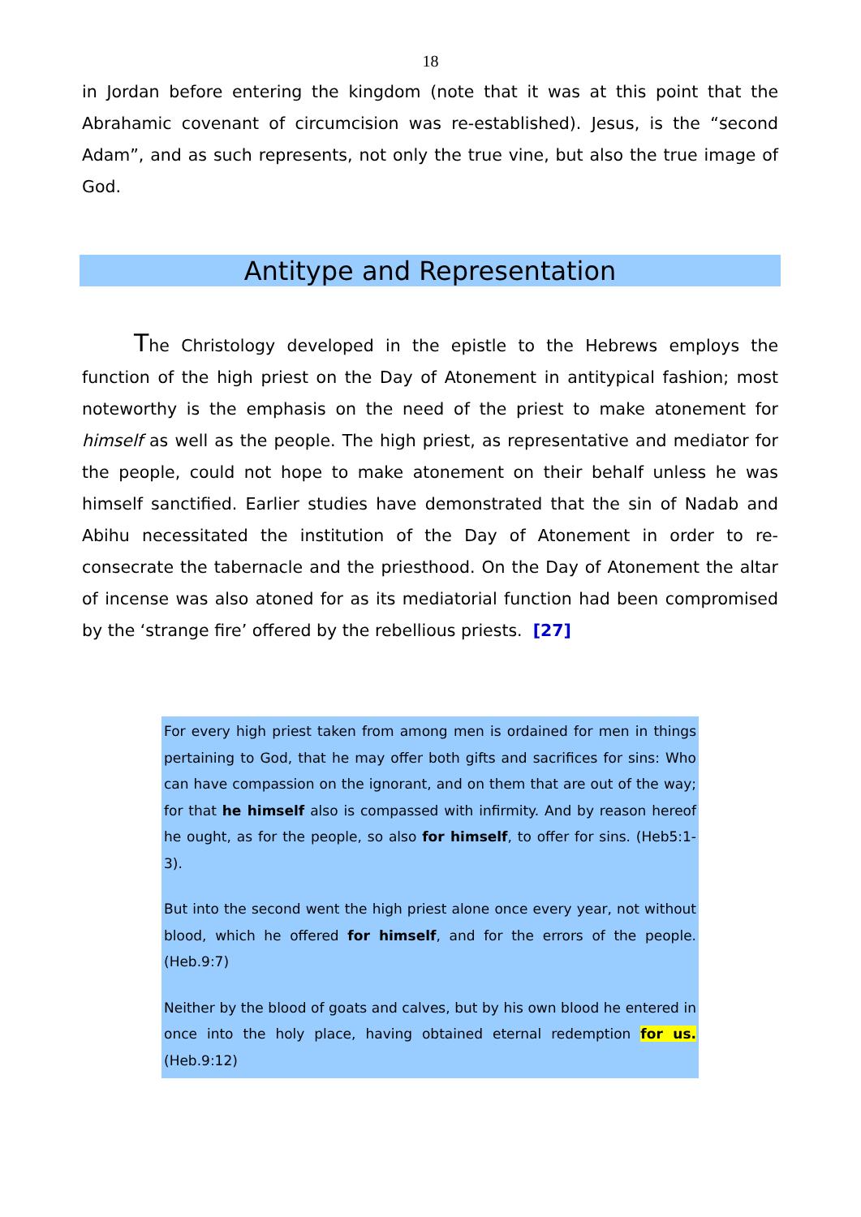18
in Jordan before entering the kingdom (note that it was at this point that the Abrahamic covenant of circumcision was re-established). Jesus, is the “second Adam”, and as such represents, not only the true vine, but also the true image of God.
Antitype and Representation
The Christology developed in the epistle to the Hebrews employs the function of the high priest on the Day of Atonement in antitypical fashion; most noteworthy is the emphasis on the need of the priest to make atonement for himself as well as the people. The high priest, as representative and mediator for the people, could not hope to make atonement on their behalf unless he was himself sanctified. Earlier studies have demonstrated that the sin of Nadab and Abihu necessitated the institution of the Day of Atonement in order to re-consecrate the tabernacle and the priesthood. On the Day of Atonement the altar of incense was also atoned for as its mediatorial function had been compromised by the ‘strange fire’ offered by the rebellious priests. [27]
For every high priest taken from among men is ordained for men in things pertaining to God, that he may offer both gifts and sacrifices for sins: Who can have compassion on the ignorant, and on them that are out of the way; for that he himself also is compassed with infirmity. And by reason hereof he ought, as for the people, so also for himself, to offer for sins. (Heb5:1-3).
But into the second went the high priest alone once every year, not without blood, which he offered for himself, and for the errors of the people. (Heb.9:7)
Neither by the blood of goats and calves, but by his own blood he entered in once into the holy place, having obtained eternal redemption for us. (Heb.9:12)